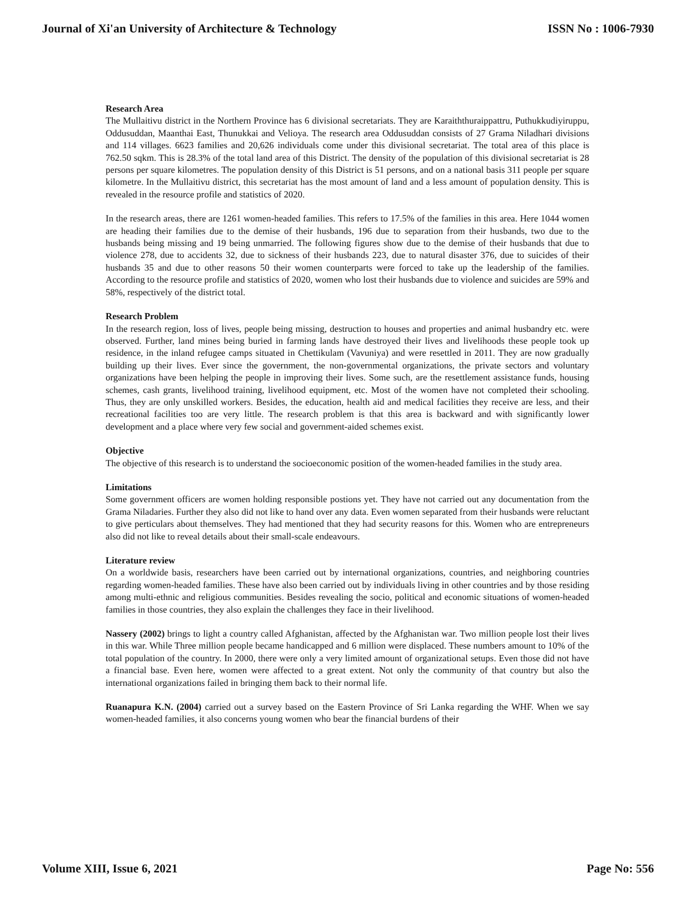Journal of Xi'an University of Architecture & Technology ISSN No : 1006-7930
Research Area
The Mullaitivu district in the Northern Province has 6 divisional secretariats. They are Karaiththuraippattru, Puthukkudiyiruppu, Oddusuddan, Maanthai East, Thunukkai and Velioya. The research area Oddusuddan consists of 27 Grama Niladhari divisions and 114 villages. 6623 families and 20,626 individuals come under this divisional secretariat. The total area of this place is 762.50 sqkm. This is 28.3% of the total land area of this District. The density of the population of this divisional secretariat is 28 persons per square kilometres. The population density of this District is 51 persons, and on a national basis 311 people per square kilometre. In the Mullaitivu district, this secretariat has the most amount of land and a less amount of population density. This is revealed in the resource profile and statistics of 2020.
In the research areas, there are 1261 women-headed families. This refers to 17.5% of the families in this area. Here 1044 women are heading their families due to the demise of their husbands, 196 due to separation from their husbands, two due to the husbands being missing and 19 being unmarried. The following figures show due to the demise of their husbands that due to violence 278, due to accidents 32, due to sickness of their husbands 223, due to natural disaster 376, due to suicides of their husbands 35 and due to other reasons 50 their women counterparts were forced to take up the leadership of the families. According to the resource profile and statistics of 2020, women who lost their husbands due to violence and suicides are 59% and 58%, respectively of the district total.
Research Problem
In the research region, loss of lives, people being missing, destruction to houses and properties and animal husbandry etc. were observed. Further, land mines being buried in farming lands have destroyed their lives and livelihoods these people took up residence, in the inland refugee camps situated in Chettikulam (Vavuniya) and were resettled in 2011. They are now gradually building up their lives. Ever since the government, the non-governmental organizations, the private sectors and voluntary organizations have been helping the people in improving their lives. Some such, are the resettlement assistance funds, housing schemes, cash grants, livelihood training, livelihood equipment, etc. Most of the women have not completed their schooling. Thus, they are only unskilled workers. Besides, the education, health aid and medical facilities they receive are less, and their recreational facilities too are very little. The research problem is that this area is backward and with significantly lower development and a place where very few social and government-aided schemes exist.
Objective
The objective of this research is to understand the socioeconomic position of the women-headed families in the study area.
Limitations
Some government officers are women holding responsible postions yet. They have not carried out any documentation from the Grama Niladaries. Further they also did not like to hand over any data. Even women separated from their husbands were reluctant to give perticulars about themselves. They had mentioned that they had security reasons for this. Women who are entrepreneurs also did not like to reveal details about their small-scale endeavours.
Literature review
On a worldwide basis, researchers have been carried out by international organizations, countries, and neighboring countries regarding women-headed families. These have also been carried out by individuals living in other countries and by those residing among multi-ethnic and religious communities. Besides revealing the socio, political and economic situations of women-headed families in those countries, they also explain the challenges they face in their livelihood.
Nassery (2002) brings to light a country called Afghanistan, affected by the Afghanistan war. Two million people lost their lives in this war. While Three million people became handicapped and 6 million were displaced. These numbers amount to 10% of the total population of the country. In 2000, there were only a very limited amount of organizational setups. Even those did not have a financial base. Even here, women were affected to a great extent. Not only the community of that country but also the international organizations failed in bringing them back to their normal life.
Ruanapura K.N. (2004) carried out a survey based on the Eastern Province of Sri Lanka regarding the WHF. When we say women-headed families, it also concerns young women who bear the financial burdens of their
Volume XIII, Issue 6, 2021 Page No: 556